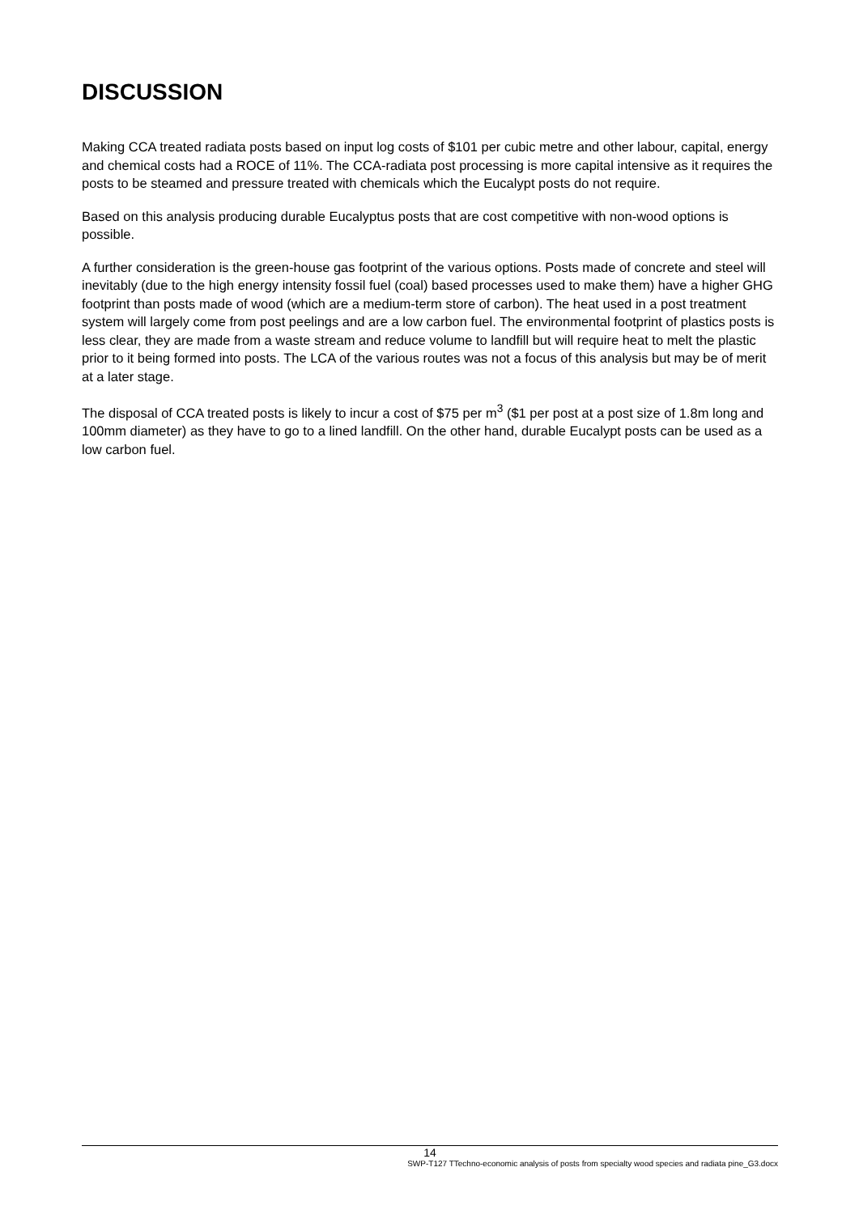DISCUSSION
Making CCA treated radiata posts based on input log costs of $101 per cubic metre and other labour, capital, energy and chemical costs had a ROCE of 11%. The CCA-radiata post processing is more capital intensive as it requires the posts to be steamed and pressure treated with chemicals which the Eucalypt posts do not require.
Based on this analysis producing durable Eucalyptus posts that are cost competitive with non-wood options is possible.
A further consideration is the green-house gas footprint of the various options. Posts made of concrete and steel will inevitably (due to the high energy intensity fossil fuel (coal) based processes used to make them) have a higher GHG footprint than posts made of wood (which are a medium-term store of carbon). The heat used in a post treatment system will largely come from post peelings and are a low carbon fuel. The environmental footprint of plastics posts is less clear, they are made from a waste stream and reduce volume to landfill but will require heat to melt the plastic prior to it being formed into posts. The LCA of the various routes was not a focus of this analysis but may be of merit at a later stage.
The disposal of CCA treated posts is likely to incur a cost of $75 per m<sup>3</sup> ($1 per post at a post size of 1.8m long and 100mm diameter) as they have to go to a lined landfill. On the other hand, durable Eucalypt posts can be used as a low carbon fuel.
14
SWP-T127 TTechno-economic analysis of posts from specialty wood species and radiata pine_G3.docx